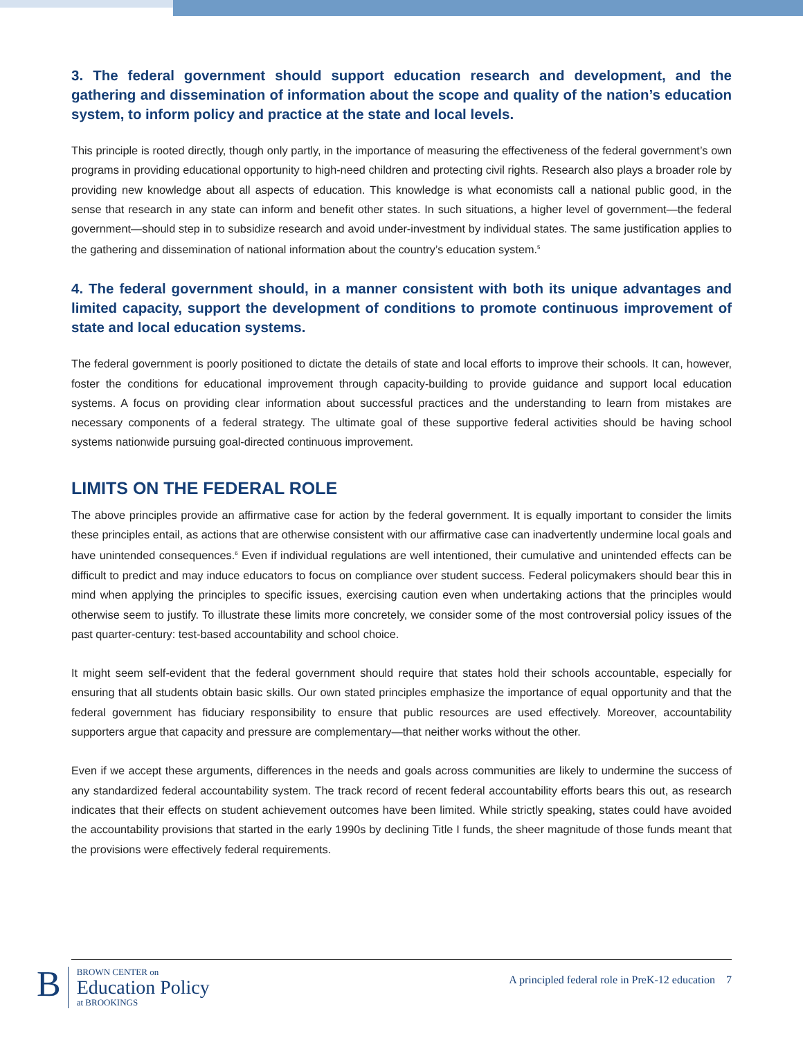3. The federal government should support education research and development, and the gathering and dissemination of information about the scope and quality of the nation’s education system, to inform policy and practice at the state and local levels.
This principle is rooted directly, though only partly, in the importance of measuring the effectiveness of the federal government’s own programs in providing educational opportunity to high-need children and protecting civil rights. Research also plays a broader role by providing new knowledge about all aspects of education. This knowledge is what economists call a national public good, in the sense that research in any state can inform and benefit other states. In such situations, a higher level of government—the federal government—should step in to subsidize research and avoid under-investment by individual states. The same justification applies to the gathering and dissemination of national information about the country’s education system.<sup>5</sup>
4. The federal government should, in a manner consistent with both its unique advantages and limited capacity, support the development of conditions to promote continuous improvement of state and local education systems.
The federal government is poorly positioned to dictate the details of state and local efforts to improve their schools. It can, however, foster the conditions for educational improvement through capacity-building to provide guidance and support local education systems. A focus on providing clear information about successful practices and the understanding to learn from mistakes are necessary components of a federal strategy. The ultimate goal of these supportive federal activities should be having school systems nationwide pursuing goal-directed continuous improvement.
LIMITS ON THE FEDERAL ROLE
The above principles provide an affirmative case for action by the federal government. It is equally important to consider the limits these principles entail, as actions that are otherwise consistent with our affirmative case can inadvertently undermine local goals and have unintended consequences.<sup>6</sup> Even if individual regulations are well intentioned, their cumulative and unintended effects can be difficult to predict and may induce educators to focus on compliance over student success. Federal policymakers should bear this in mind when applying the principles to specific issues, exercising caution even when undertaking actions that the principles would otherwise seem to justify. To illustrate these limits more concretely, we consider some of the most controversial policy issues of the past quarter-century: test-based accountability and school choice.
It might seem self-evident that the federal government should require that states hold their schools accountable, especially for ensuring that all students obtain basic skills. Our own stated principles emphasize the importance of equal opportunity and that the federal government has fiduciary responsibility to ensure that public resources are used effectively. Moreover, accountability supporters argue that capacity and pressure are complementary—that neither works without the other.
Even if we accept these arguments, differences in the needs and goals across communities are likely to undermine the success of any standardized federal accountability system. The track record of recent federal accountability efforts bears this out, as research indicates that their effects on student achievement outcomes have been limited. While strictly speaking, states could have avoided the accountability provisions that started in the early 1990s by declining Title I funds, the sheer magnitude of those funds meant that the provisions were effectively federal requirements.
B
BROWN CENTER on
Education Policy
at BROOKINGS
A principled federal role in PreK-12 education 7